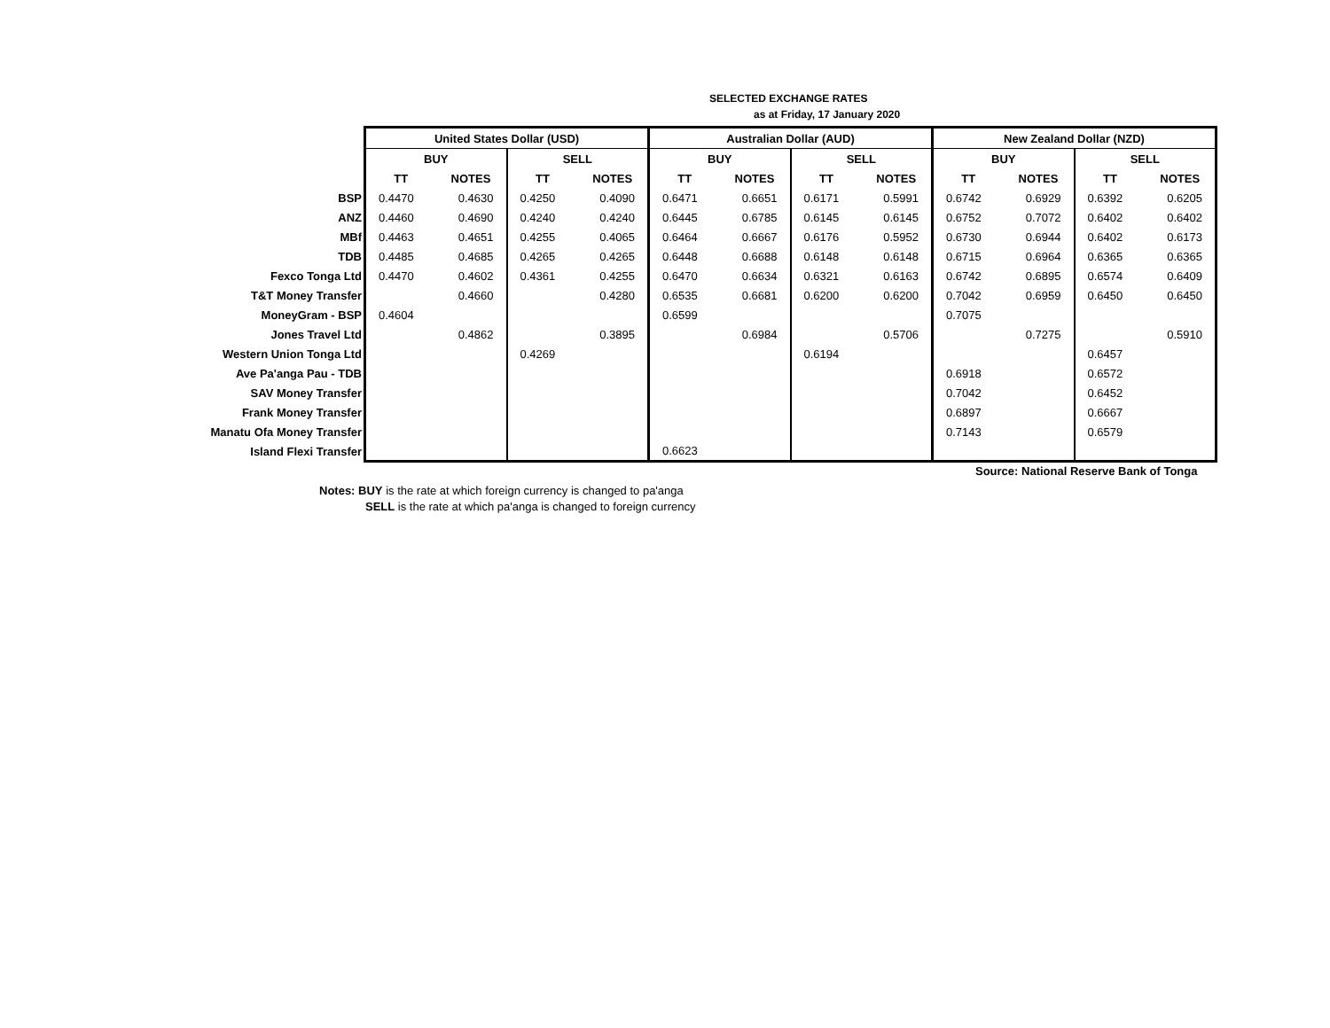SELECTED EXCHANGE RATES
as at Friday, 17 January 2020
| | United States Dollar (USD) | | | | Australian Dollar (AUD) | | | | New Zealand Dollar (NZD) | | | |
| | BUY | | SELL | | BUY | | SELL | | BUY | | SELL | |
| | TT | NOTES | TT | NOTES | TT | NOTES | TT | NOTES | TT | NOTES | TT | NOTES |
| BSP | 0.4470 | 0.4630 | 0.4250 | 0.4090 | 0.6471 | 0.6651 | 0.6171 | 0.5991 | 0.6742 | 0.6929 | 0.6392 | 0.6205 |
| ANZ | 0.4460 | 0.4690 | 0.4240 | 0.4240 | 0.6445 | 0.6785 | 0.6145 | 0.6145 | 0.6752 | 0.7072 | 0.6402 | 0.6402 |
| MBf | 0.4463 | 0.4651 | 0.4255 | 0.4065 | 0.6464 | 0.6667 | 0.6176 | 0.5952 | 0.6730 | 0.6944 | 0.6402 | 0.6173 |
| TDB | 0.4485 | 0.4685 | 0.4265 | 0.4265 | 0.6448 | 0.6688 | 0.6148 | 0.6148 | 0.6715 | 0.6964 | 0.6365 | 0.6365 |
| Fexco Tonga Ltd | 0.4470 | 0.4602 | 0.4361 | 0.4255 | 0.6470 | 0.6634 | 0.6321 | 0.6163 | 0.6742 | 0.6895 | 0.6574 | 0.6409 |
| T&T Money Transfer | | 0.4660 | | 0.4280 | 0.6535 | 0.6681 | 0.6200 | 0.6200 | 0.7042 | 0.6959 | 0.6450 | 0.6450 |
| MoneyGram - BSP | 0.4604 | | | | 0.6599 | | | | 0.7075 | | | |
| Jones Travel Ltd | | 0.4862 | | 0.3895 | | 0.6984 | | 0.5706 | | 0.7275 | | 0.5910 |
| Western Union Tonga Ltd | | | 0.4269 | | | | 0.6194 | | | | 0.6457 | |
| Ave Pa'anga Pau - TDB | | | | | | | | | 0.6918 | | 0.6572 | |
| SAV Money Transfer | | | | | | | | | 0.7042 | | 0.6452 | |
| Frank Money Transfer | | | | | | | | | 0.6897 | | 0.6667 | |
| Manatu Ofa Money Transfer | | | | | | | | | 0.7143 | | 0.6579 | |
| Island Flexi Transfer | | | | | 0.6623 | | | | | | | |
Source: National Reserve Bank of Tonga
Notes: BUY is the rate at which foreign currency is changed to pa'anga
SELL is the rate at which pa'anga is changed to foreign currency